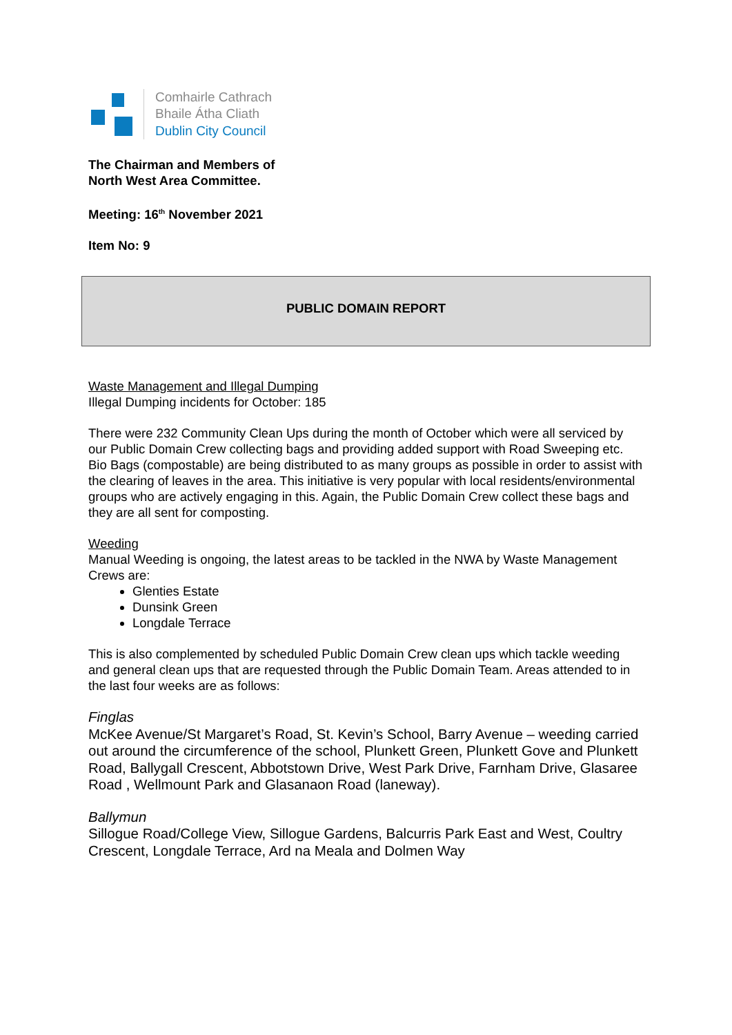Comhairle Cathrach
Bhaile Átha Cliath
Dublin City Council
The Chairman and Members of
North West Area Committee.
Meeting: 16<sup>th</sup> November 2021
Item No: 9
PUBLIC DOMAIN REPORT
Waste Management and Illegal Dumping
Illegal Dumping incidents for October: 185
There were 232 Community Clean Ups during the month of October which were all serviced by our Public Domain Crew collecting bags and providing added support with Road Sweeping etc. Bio Bags (compostable) are being distributed to as many groups as possible in order to assist with the clearing of leaves in the area. This initiative is very popular with local residents/environmental groups who are actively engaging in this. Again, the Public Domain Crew collect these bags and they are all sent for composting.
Weeding
Manual Weeding is ongoing, the latest areas to be tackled in the NWA by Waste Management Crews are:
Glenties Estate
Dunsink Green
Longdale Terrace
This is also complemented by scheduled Public Domain Crew clean ups which tackle weeding and general clean ups that are requested through the Public Domain Team. Areas attended to in the last four weeks are as follows:
Finglas
McKee Avenue/St Margaret’s Road, St. Kevin’s School, Barry Avenue – weeding carried out around the circumference of the school, Plunkett Green, Plunkett Gove and Plunkett Road, Ballygall Crescent, Abbotstown Drive, West Park Drive, Farnham Drive, Glasaree Road , Wellmount Park and Glasanaon Road (laneway).
Ballymun
Sillogue Road/College View, Sillogue Gardens, Balcurris Park East and West, Coultry Crescent, Longdale Terrace, Ard na Meala and Dolmen Way